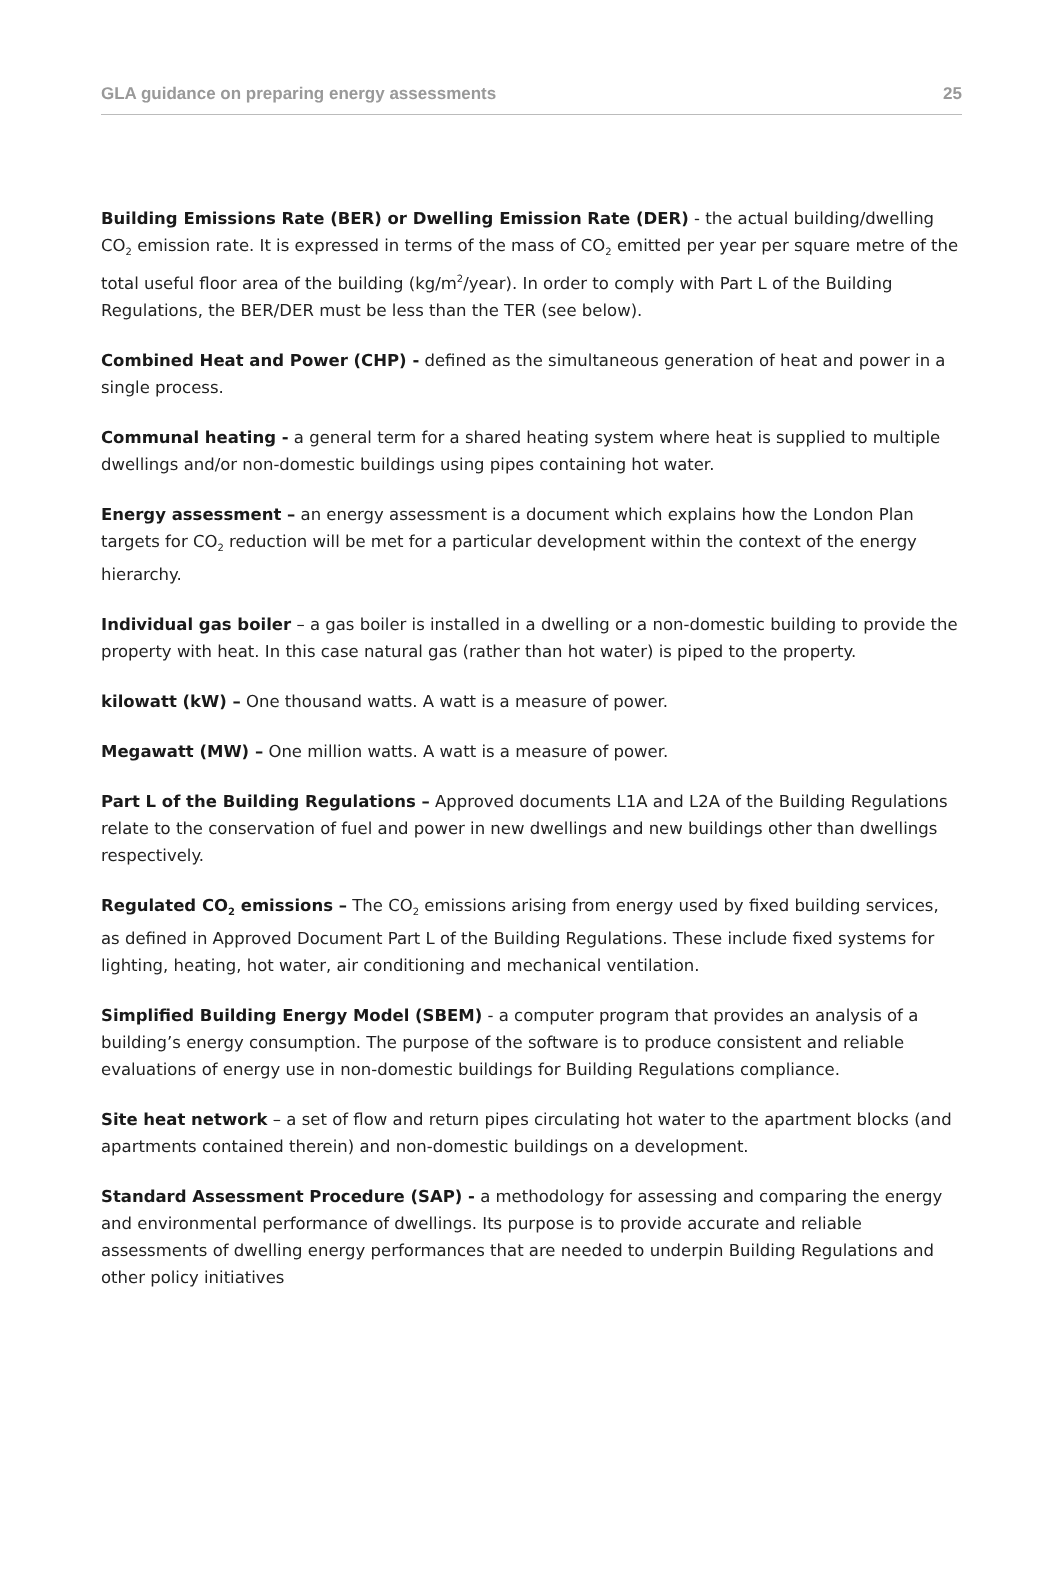GLA guidance on preparing energy assessments 25
Building Emissions Rate (BER) or Dwelling Emission Rate (DER) - the actual building/dwelling CO<sub>2</sub> emission rate. It is expressed in terms of the mass of CO<sub>2</sub> emitted per year per square metre of the total useful floor area of the building (kg/m<sup>2</sup>/year). In order to comply with Part L of the Building Regulations, the BER/DER must be less than the TER (see below).
Combined Heat and Power (CHP) - defined as the simultaneous generation of heat and power in a single process.
Communal heating - a general term for a shared heating system where heat is supplied to multiple dwellings and/or non-domestic buildings using pipes containing hot water.
Energy assessment – an energy assessment is a document which explains how the London Plan targets for CO<sub>2</sub> reduction will be met for a particular development within the context of the energy hierarchy.
Individual gas boiler – a gas boiler is installed in a dwelling or a non-domestic building to provide the property with heat. In this case natural gas (rather than hot water) is piped to the property.
kilowatt (kW) – One thousand watts. A watt is a measure of power.
Megawatt (MW) – One million watts. A watt is a measure of power.
Part L of the Building Regulations – Approved documents L1A and L2A of the Building Regulations relate to the conservation of fuel and power in new dwellings and new buildings other than dwellings respectively.
Regulated CO<sub>2</sub> emissions – The CO<sub>2</sub> emissions arising from energy used by fixed building services, as defined in Approved Document Part L of the Building Regulations. These include fixed systems for lighting, heating, hot water, air conditioning and mechanical ventilation.
Simplified Building Energy Model (SBEM) - a computer program that provides an analysis of a building’s energy consumption. The purpose of the software is to produce consistent and reliable evaluations of energy use in non-domestic buildings for Building Regulations compliance.
Site heat network – a set of flow and return pipes circulating hot water to the apartment blocks (and apartments contained therein) and non-domestic buildings on a development.
Standard Assessment Procedure (SAP) - a methodology for assessing and comparing the energy and environmental performance of dwellings. Its purpose is to provide accurate and reliable assessments of dwelling energy performances that are needed to underpin Building Regulations and other policy initiatives